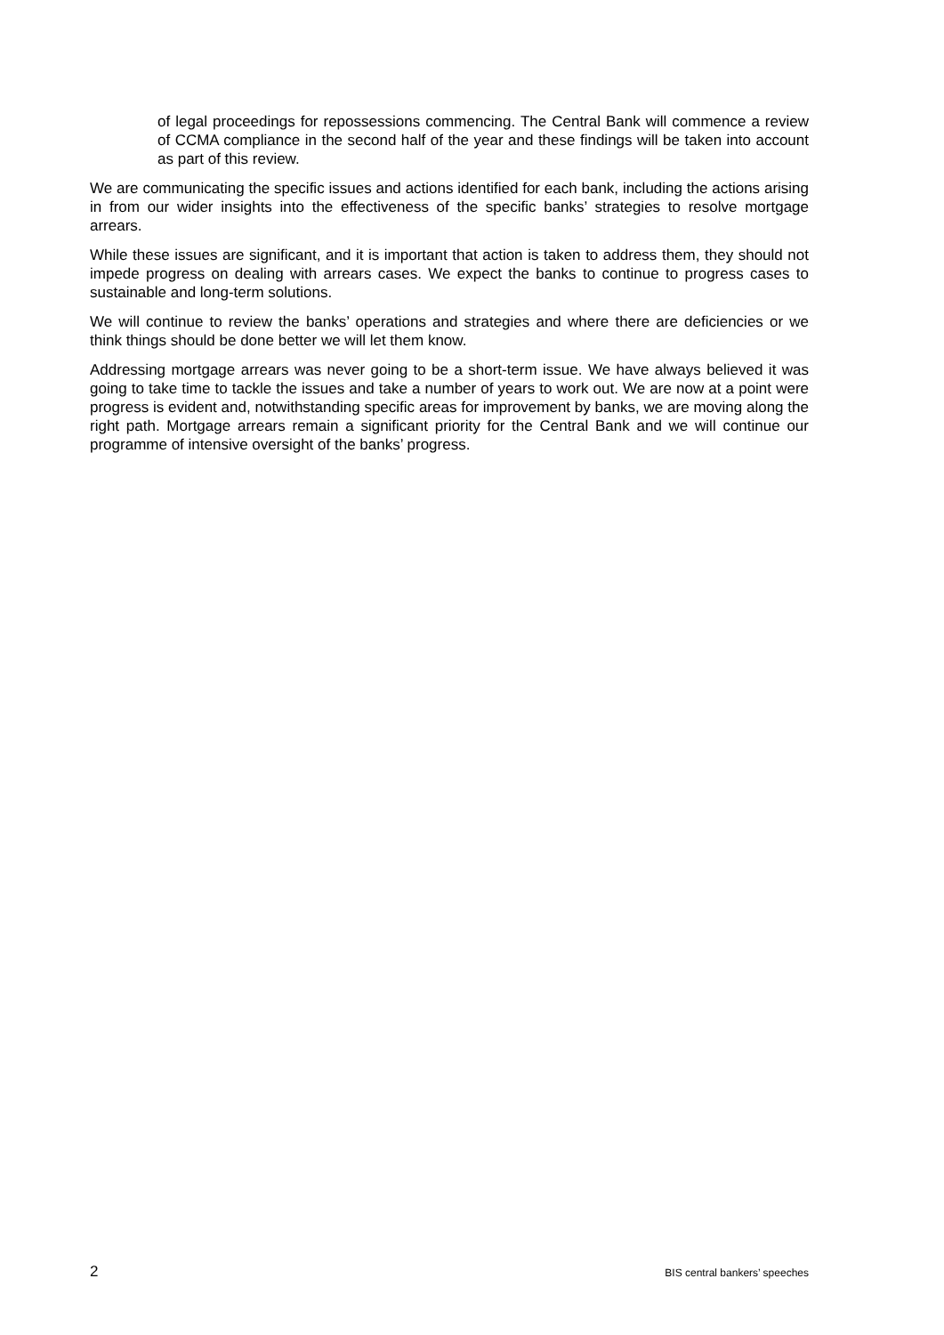of legal proceedings for repossessions commencing. The Central Bank will commence a review of CCMA compliance in the second half of the year and these findings will be taken into account as part of this review.
We are communicating the specific issues and actions identified for each bank, including the actions arising in from our wider insights into the effectiveness of the specific banks’ strategies to resolve mortgage arrears.
While these issues are significant, and it is important that action is taken to address them, they should not impede progress on dealing with arrears cases. We expect the banks to continue to progress cases to sustainable and long-term solutions.
We will continue to review the banks’ operations and strategies and where there are deficiencies or we think things should be done better we will let them know.
Addressing mortgage arrears was never going to be a short-term issue. We have always believed it was going to take time to tackle the issues and take a number of years to work out. We are now at a point were progress is evident and, notwithstanding specific areas for improvement by banks, we are moving along the right path. Mortgage arrears remain a significant priority for the Central Bank and we will continue our programme of intensive oversight of the banks’ progress.
2 BIS central bankers’ speeches